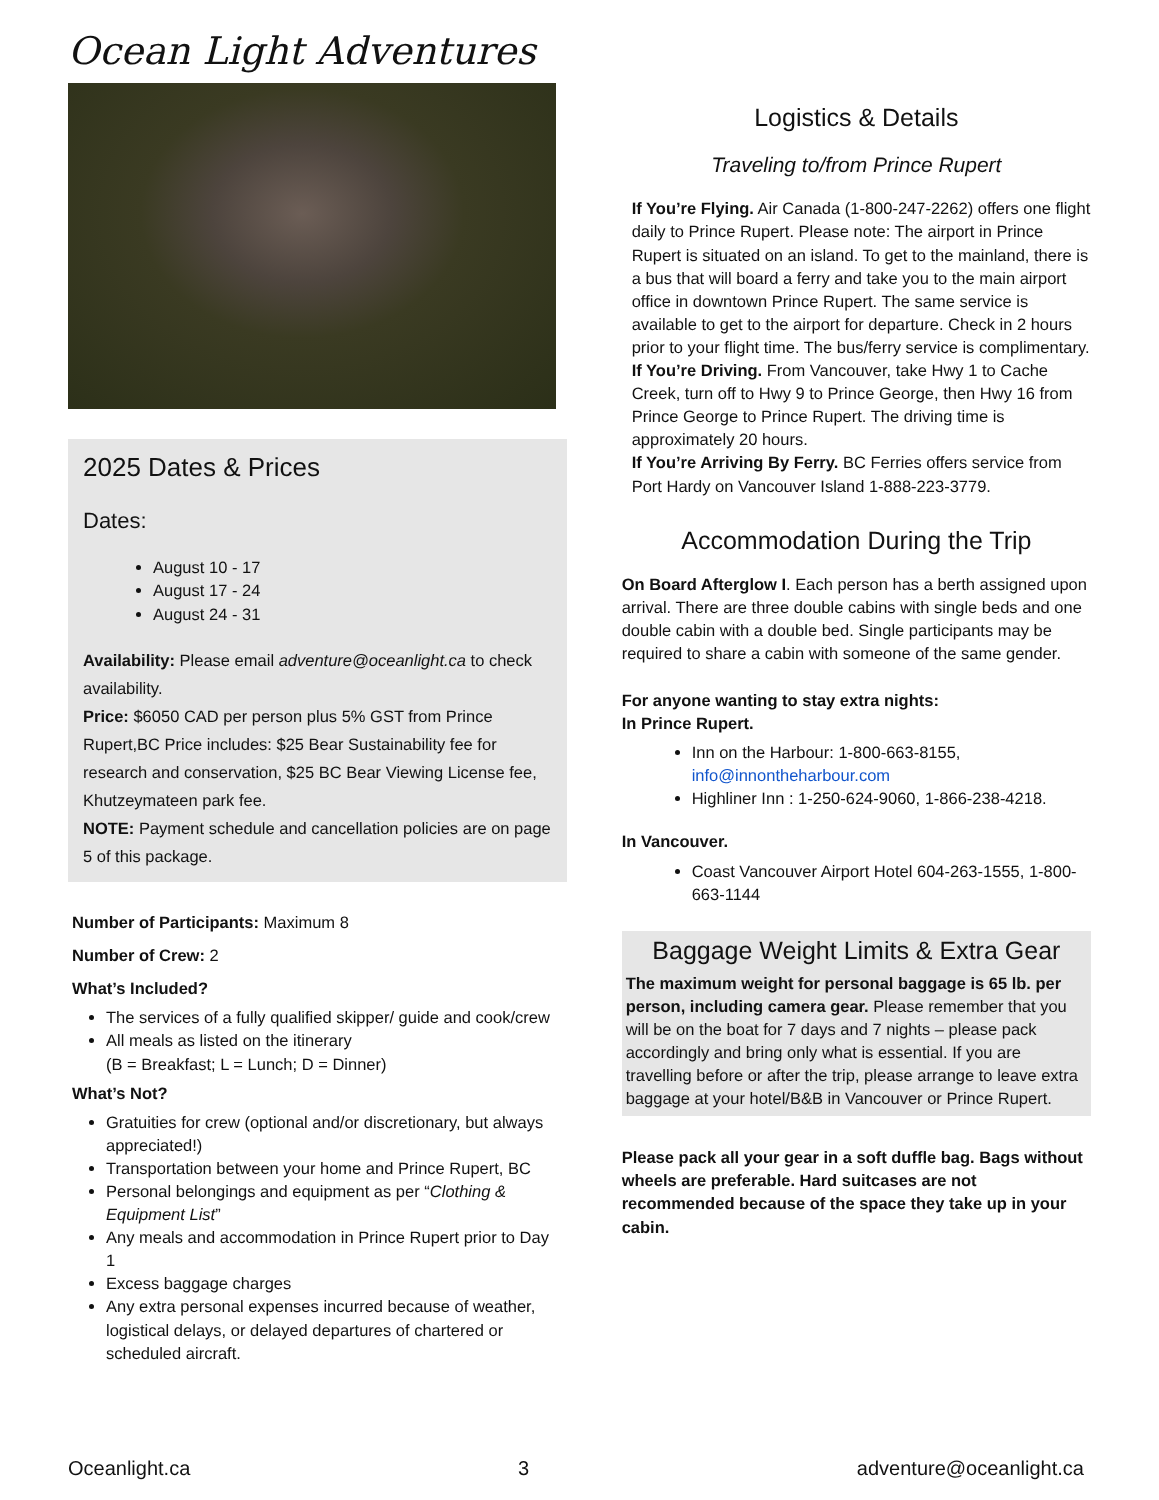Ocean Light Adventures
2025 Dates & Prices
Dates:
August 10 - 17
August 17 - 24
August 24 - 31
Availability: Please email adventure@oceanlight.ca to check availability.
Price: $6050 CAD per person plus 5% GST from Prince Rupert,BC Price includes: $25 Bear Sustainability fee for research and conservation, $25 BC Bear Viewing License fee, Khutzeymateen park fee.
NOTE: Payment schedule and cancellation policies are on page 5 of this package.
Number of Participants: Maximum 8
Number of Crew: 2
What’s Included?
The services of a fully qualified skipper/ guide and cook/crew
All meals as listed on the itinerary
(B = Breakfast; L = Lunch; D = Dinner)
What’s Not?
Gratuities for crew (optional and/or discretionary, but always appreciated!)
Transportation between your home and Prince Rupert, BC
Personal belongings and equipment as per “Clothing & Equipment List”
Any meals and accommodation in Prince Rupert prior to Day 1
Excess baggage charges
Any extra personal expenses incurred because of weather, logistical delays, or delayed departures of chartered or scheduled aircraft.
Logistics & Details
Traveling to/from Prince Rupert
If You’re Flying. Air Canada (1-800-247-2262) offers one flight daily to Prince Rupert. Please note: The airport in Prince Rupert is situated on an island. To get to the mainland, there is a bus that will board a ferry and take you to the main airport office in downtown Prince Rupert. The same service is available to get to the airport for departure. Check in 2 hours prior to your flight time. The bus/ferry service is complimentary.
If You’re Driving. From Vancouver, take Hwy 1 to Cache Creek, turn off to Hwy 9 to Prince George, then Hwy 16 from Prince George to Prince Rupert. The driving time is approximately 20 hours.
If You’re Arriving By Ferry. BC Ferries offers service from Port Hardy on Vancouver Island 1-888-223-3779.
Accommodation During the Trip
On Board Afterglow I. Each person has a berth assigned upon arrival. There are three double cabins with single beds and one double cabin with a double bed. Single participants may be required to share a cabin with someone of the same gender.
For anyone wanting to stay extra nights:
In Prince Rupert.
Inn on the Harbour: 1-800-663-8155, info@innontheharbour.com
Highliner Inn : 1-250-624-9060, 1-866-238-4218.
In Vancouver.
Coast Vancouver Airport Hotel 604-263-1555, 1-800-663-1144
Baggage Weight Limits & Extra Gear
The maximum weight for personal baggage is 65 lb. per person, including camera gear. Please remember that you will be on the boat for 7 days and 7 nights – please pack accordingly and bring only what is essential. If you are travelling before or after the trip, please arrange to leave extra baggage at your hotel/B&B in Vancouver or Prince Rupert.
Please pack all your gear in a soft duffle bag. Bags without wheels are preferable. Hard suitcases are not recommended because of the space they take up in your cabin.
Oceanlight.ca 3 adventure@oceanlight.ca